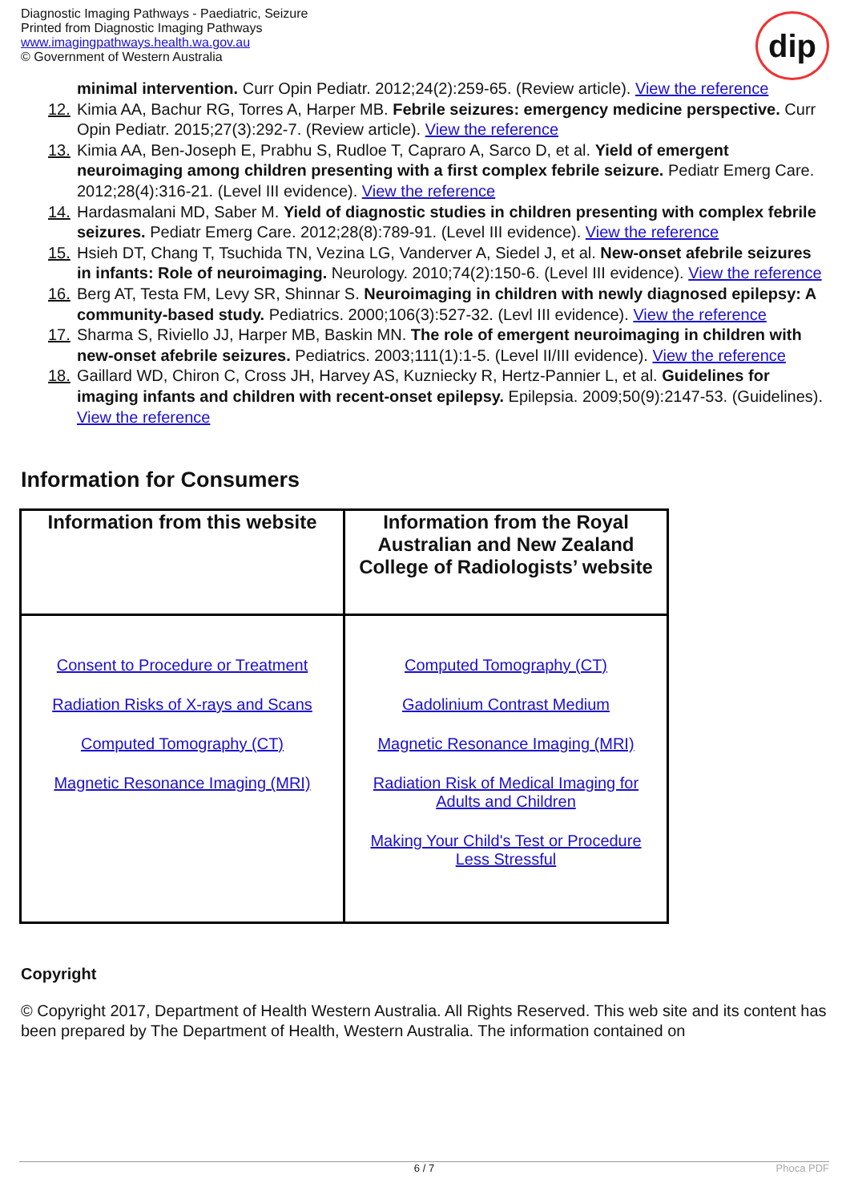Diagnostic Imaging Pathways - Paediatric, Seizure
Printed from Diagnostic Imaging Pathways
www.imagingpathways.health.wa.gov.au
© Government of Western Australia
dip
minimal intervention. Curr Opin Pediatr. 2012;24(2):259-65. (Review article). View the reference
12. Kimia AA, Bachur RG, Torres A, Harper MB. Febrile seizures: emergency medicine perspective. Curr Opin Pediatr. 2015;27(3):292-7. (Review article). View the reference
13. Kimia AA, Ben-Joseph E, Prabhu S, Rudloe T, Capraro A, Sarco D, et al. Yield of emergent neuroimaging among children presenting with a first complex febrile seizure. Pediatr Emerg Care. 2012;28(4):316-21. (Level III evidence). View the reference
14. Hardasmalani MD, Saber M. Yield of diagnostic studies in children presenting with complex febrile seizures. Pediatr Emerg Care. 2012;28(8):789-91. (Level III evidence). View the reference
15. Hsieh DT, Chang T, Tsuchida TN, Vezina LG, Vanderver A, Siedel J, et al. New-onset afebrile seizures in infants: Role of neuroimaging. Neurology. 2010;74(2):150-6. (Level III evidence). View the reference
16. Berg AT, Testa FM, Levy SR, Shinnar S. Neuroimaging in children with newly diagnosed epilepsy: A community-based study. Pediatrics. 2000;106(3):527-32. (Levl III evidence). View the reference
17. Sharma S, Riviello JJ, Harper MB, Baskin MN. The role of emergent neuroimaging in children with new-onset afebrile seizures. Pediatrics. 2003;111(1):1-5. (Level II/III evidence). View the reference
18. Gaillard WD, Chiron C, Cross JH, Harvey AS, Kuzniecky R, Hertz-Pannier L, et al. Guidelines for imaging infants and children with recent-onset epilepsy. Epilepsia. 2009;50(9):2147-53. (Guidelines). View the reference
Information for Consumers
| Information from this website | Information from the Royal Australian and New Zealand College of Radiologists’ website |
| --- | --- |
| Consent to Procedure or Treatment Radiation Risks of X-rays and Scans Computed Tomography (CT) Magnetic Resonance Imaging (MRI) | Computed Tomography (CT) Gadolinium Contrast Medium Magnetic Resonance Imaging (MRI) Radiation Risk of Medical Imaging for Adults and Children Making Your Child's Test or Procedure Less Stressful |
Copyright
© Copyright 2017, Department of Health Western Australia. All Rights Reserved. This web site and its content has been prepared by The Department of Health, Western Australia. The information contained on
6 / 7 Phoca PDF